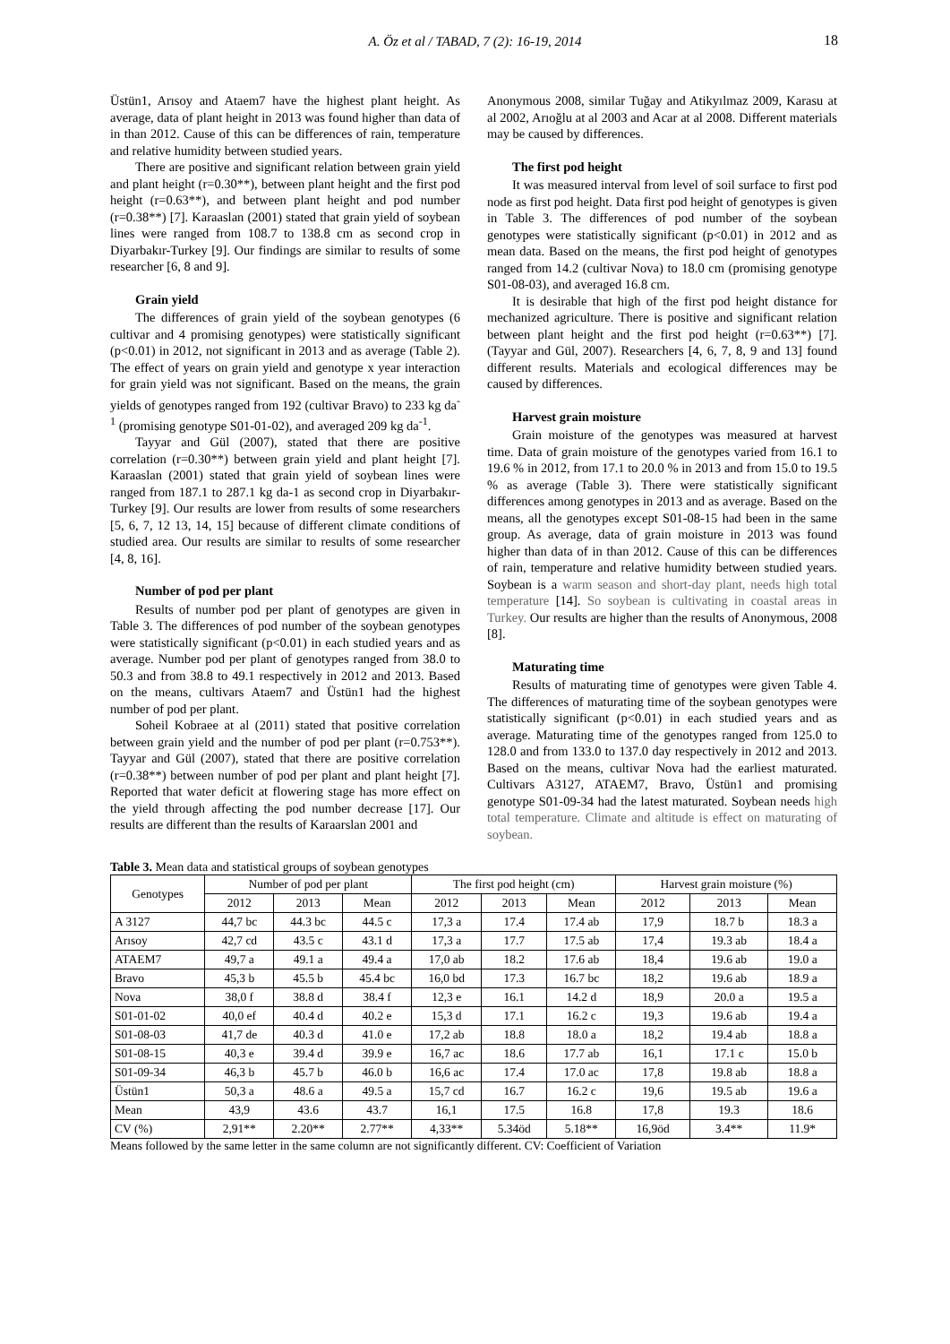A. Öz et al / TABAD, 7 (2): 16-19, 2014 18
Üstün1, Arısoy and Ataem7 have the highest plant height. As average, data of plant height in 2013 was found higher than data of in than 2012. Cause of this can be differences of rain, temperature and relative humidity between studied years.
There are positive and significant relation between grain yield and plant height (r=0.30**), between plant height and the first pod height (r=0.63**), and between plant height and pod number (r=0.38**) [7]. Karaaslan (2001) stated that grain yield of soybean lines were ranged from 108.7 to 138.8 cm as second crop in Diyarbakır-Turkey [9]. Our findings are similar to results of some researcher [6, 8 and 9].
Grain yield
The differences of grain yield of the soybean genotypes (6 cultivar and 4 promising genotypes) were statistically significant (p<0.01) in 2012, not significant in 2013 and as average (Table 2). The effect of years on grain yield and genotype x year interaction for grain yield was not significant. Based on the means, the grain yields of genotypes ranged from 192 (cultivar Bravo) to 233 kg da<sup>-1</sup> (promising genotype S01-01-02), and averaged 209 kg da<sup>-1</sup>.
Tayyar and Gül (2007), stated that there are positive correlation (r=0.30**) between grain yield and plant height [7]. Karaaslan (2001) stated that grain yield of soybean lines were ranged from 187.1 to 287.1 kg da-1 as second crop in Diyarbakır-Turkey [9]. Our results are lower from results of some researchers [5, 6, 7, 12 13, 14, 15] because of different climate conditions of studied area. Our results are similar to results of some researcher [4, 8, 16].
Number of pod per plant
Results of number pod per plant of genotypes are given in Table 3. The differences of pod number of the soybean genotypes were statistically significant (p<0.01) in each studied years and as average. Number pod per plant of genotypes ranged from 38.0 to 50.3 and from 38.8 to 49.1 respectively in 2012 and 2013. Based on the means, cultivars Ataem7 and Üstün1 had the highest number of pod per plant.
Soheil Kobraee at al (2011) stated that positive correlation between grain yield and the number of pod per plant (r=0.753**). Tayyar and Gül (2007), stated that there are positive correlation (r=0.38**) between number of pod per plant and plant height [7]. Reported that water deficit at flowering stage has more effect on the yield through affecting the pod number decrease [17]. Our results are different than the results of Karaarslan 2001 and
Anonymous 2008, similar Tuğay and Atikyılmaz 2009, Karasu at al 2002, Arıoğlu at al 2003 and Acar at al 2008. Different materials may be caused by differences.
The first pod height
It was measured interval from level of soil surface to first pod node as first pod height. Data first pod height of genotypes is given in Table 3. The differences of pod number of the soybean genotypes were statistically significant (p<0.01) in 2012 and as mean data. Based on the means, the first pod height of genotypes ranged from 14.2 (cultivar Nova) to 18.0 cm (promising genotype S01-08-03), and averaged 16.8 cm.
It is desirable that high of the first pod height distance for mechanized agriculture. There is positive and significant relation between plant height and the first pod height (r=0.63**) [7]. (Tayyar and Gül, 2007). Researchers [4, 6, 7, 8, 9 and 13] found different results. Materials and ecological differences may be caused by differences.
Harvest grain moisture
Grain moisture of the genotypes was measured at harvest time. Data of grain moisture of the genotypes varied from 16.1 to 19.6 % in 2012, from 17.1 to 20.0 % in 2013 and from 15.0 to 19.5 % as average (Table 3). There were statistically significant differences among genotypes in 2013 and as average. Based on the means, all the genotypes except S01-08-15 had been in the same group. As average, data of grain moisture in 2013 was found higher than data of in than 2012. Cause of this can be differences of rain, temperature and relative humidity between studied years. Soybean is a warm season and short-day plant, needs high total temperature [14]. So soybean is cultivating in coastal areas in Turkey. Our results are higher than the results of Anonymous, 2008 [8].
Maturating time
Results of maturating time of genotypes were given Table 4. The differences of maturating time of the soybean genotypes were statistically significant (p<0.01) in each studied years and as average. Maturating time of the genotypes ranged from 125.0 to 128.0 and from 133.0 to 137.0 day respectively in 2012 and 2013. Based on the means, cultivar Nova had the earliest maturated. Cultivars A3127, ATAEM7, Bravo, Üstün1 and promising genotype S01-09-34 had the latest maturated. Soybean needs high total temperature. Climate and altitude is effect on maturating of soybean.
Table 3. Mean data and statistical groups of soybean genotypes
| Genotypes | Number of pod per plant | | | The first pod height (cm) | | | Harvest grain moisture (%) | | |
| --- | --- | --- | --- | --- | --- | --- | --- | --- | --- |
| | 2012 | 2013 | Mean | 2012 | 2013 | Mean | 2012 | 2013 | Mean |
| A 3127 | 44,7 bc | 44.3 bc | 44.5 c | 17,3 a | 17.4 | 17.4 ab | 17,9 | 18.7 b | 18.3 a |
| Arısoy | 42,7 cd | 43.5 c | 43.1 d | 17,3 a | 17.7 | 17.5 ab | 17,4 | 19.3 ab | 18.4 a |
| ATAEM7 | 49,7 a | 49.1 a | 49.4 a | 17,0 ab | 18.2 | 17.6 ab | 18,4 | 19.6 ab | 19.0 a |
| Bravo | 45,3 b | 45.5 b | 45.4 bc | 16,0 bd | 17.3 | 16.7 bc | 18,2 | 19.6 ab | 18.9 a |
| Nova | 38,0 f | 38.8 d | 38.4 f | 12,3 e | 16.1 | 14.2 d | 18,9 | 20.0 a | 19.5 a |
| S01-01-02 | 40,0 ef | 40.4 d | 40.2 e | 15,3 d | 17.1 | 16.2 c | 19,3 | 19.6 ab | 19.4 a |
| S01-08-03 | 41,7 de | 40.3 d | 41.0 e | 17,2 ab | 18.8 | 18.0 a | 18,2 | 19.4 ab | 18.8 a |
| S01-08-15 | 40,3 e | 39.4 d | 39.9 e | 16,7 ac | 18.6 | 17.7 ab | 16,1 | 17.1 c | 15.0 b |
| S01-09-34 | 46,3 b | 45.7 b | 46.0 b | 16,6 ac | 17.4 | 17.0 ac | 17,8 | 19.8 ab | 18.8 a |
| Üstün1 | 50,3 a | 48.6 a | 49.5 a | 15,7 cd | 16.7 | 16.2 c | 19,6 | 19.5 ab | 19.6 a |
| Mean | 43,9 | 43.6 | 43.7 | 16,1 | 17.5 | 16.8 | 17,8 | 19.3 | 18.6 |
| CV (%) | 2,91** | 2.20** | 2.77** | 4,33** | 5.34öd | 5.18** | 16,9öd | 3.4** | 11.9* |
Means followed by the same letter in the same column are not significantly different. CV: Coefficient of Variation